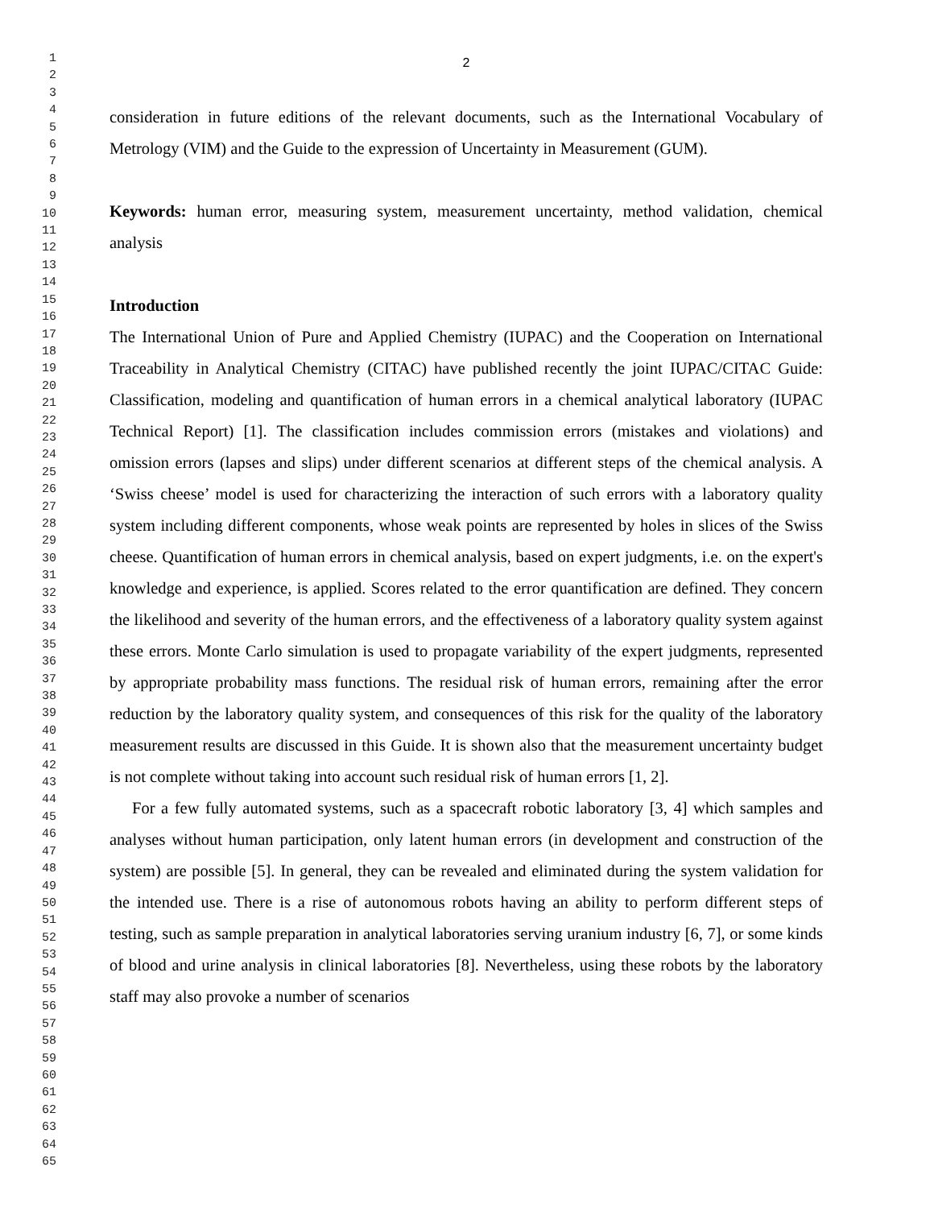1
2
3
4
5
6
7
8
9
10
11
12
13
14
15
16
17
18
19
20
21
22
23
24
25
26
27
28
29
30
31
32
33
34
35
36
37
38
39
40
41
42
43
44
45
46
47
48
49
50
51
52
53
54
55
56
57
58
59
60
61
62
63
64
65
2
consideration in future editions of the relevant documents, such as the International Vocabulary of Metrology (VIM) and the Guide to the expression of Uncertainty in Measurement (GUM).
Keywords: human error, measuring system, measurement uncertainty, method validation, chemical analysis
Introduction
The International Union of Pure and Applied Chemistry (IUPAC) and the Cooperation on International Traceability in Analytical Chemistry (CITAC) have published recently the joint IUPAC/CITAC Guide: Classification, modeling and quantification of human errors in a chemical analytical laboratory (IUPAC Technical Report) [1]. The classification includes commission errors (mistakes and violations) and omission errors (lapses and slips) under different scenarios at different steps of the chemical analysis. A ‘Swiss cheese’ model is used for characterizing the interaction of such errors with a laboratory quality system including different components, whose weak points are represented by holes in slices of the Swiss cheese. Quantification of human errors in chemical analysis, based on expert judgments, i.e. on the expert's knowledge and experience, is applied. Scores related to the error quantification are defined. They concern the likelihood and severity of the human errors, and the effectiveness of a laboratory quality system against these errors. Monte Carlo simulation is used to propagate variability of the expert judgments, represented by appropriate probability mass functions. The residual risk of human errors, remaining after the error reduction by the laboratory quality system, and consequences of this risk for the quality of the laboratory measurement results are discussed in this Guide. It is shown also that the measurement uncertainty budget is not complete without taking into account such residual risk of human errors [1, 2].
For a few fully automated systems, such as a spacecraft robotic laboratory [3, 4] which samples and analyses without human participation, only latent human errors (in development and construction of the system) are possible [5]. In general, they can be revealed and eliminated during the system validation for the intended use. There is a rise of autonomous robots having an ability to perform different steps of testing, such as sample preparation in analytical laboratories serving uranium industry [6, 7], or some kinds of blood and urine analysis in clinical laboratories [8]. Nevertheless, using these robots by the laboratory staff may also provoke a number of scenarios